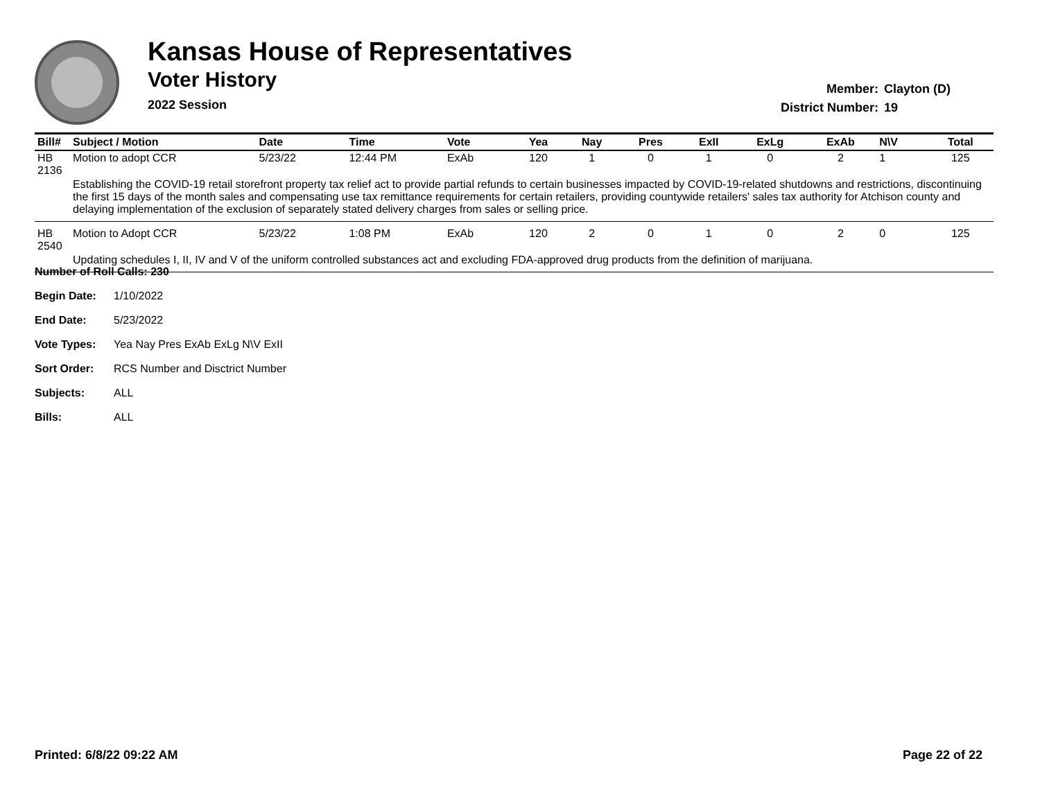Kansas House of Representatives
Voter History
2022 Session
Member: Clayton (D)
District Number: 19
| Bill# | Subject / Motion | Date | Time | Vote | Yea | Nay | Pres | ExII | ExLg | ExAb | N\V | Total |
| --- | --- | --- | --- | --- | --- | --- | --- | --- | --- | --- | --- | --- |
| HB 2136 | Motion to adopt CCR | 5/23/22 | 12:44 PM | ExAb | 120 | 1 | 0 | 1 | 0 | 2 | 1 | 125 |
| | Establishing the COVID-19 retail storefront property tax relief act to provide partial refunds to certain businesses impacted by COVID-19-related shutdowns and restrictions, discontinuing the first 15 days of the month sales and compensating use tax remittance requirements for certain retailers, providing countywide retailers' sales tax authority for Atchison county and delaying implementation of the exclusion of separately stated delivery charges from sales or selling price. | | | | | | | | | | | |
| HB 2540 | Motion to Adopt CCR | 5/23/22 | 1:08 PM | ExAb | 120 | 2 | 0 | 1 | 0 | 2 | 0 | 125 |
| | Updating schedules I, II, IV and V of the uniform controlled substances act and excluding FDA-approved drug products from the definition of marijuana. | | | | | | | | | | | |
Number of Roll Calls: 230
Begin Date: 1/10/2022
End Date: 5/23/2022
Vote Types: Yea Nay Pres ExAb ExLg N\V ExII
Sort Order: RCS Number and Disctrict Number
Subjects: ALL
Bills: ALL
Printed: 6/8/22 09:22 AM Page 22 of 22